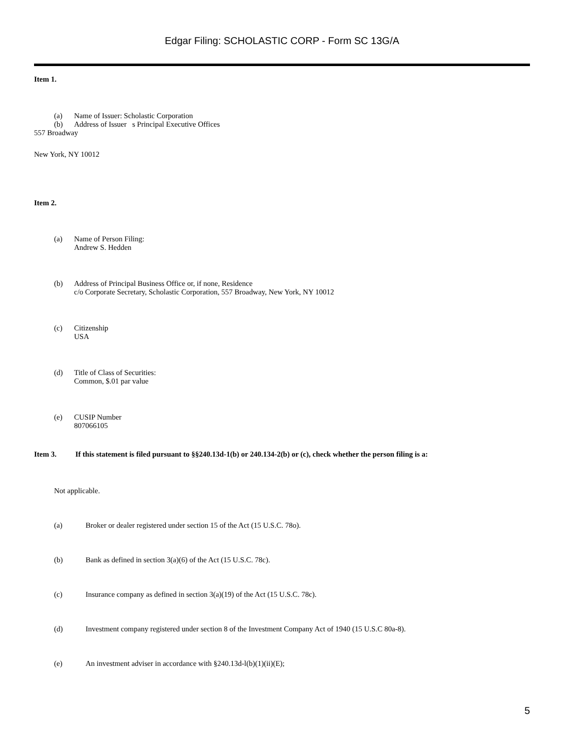Edgar Filing: SCHOLASTIC CORP - Form SC 13G/A
Item 1.
(a) Name of Issuer: Scholastic Corporation
(b) Address of Issuer s Principal Executive Offices
557 Broadway
New York, NY 10012
Item 2.
(a) Name of Person Filing:
Andrew S. Hedden
(b) Address of Principal Business Office or, if none, Residence
c/o Corporate Secretary, Scholastic Corporation, 557 Broadway, New York, NY 10012
(c) Citizenship
USA
(d) Title of Class of Securities:
Common, $.01 par value
(e) CUSIP Number
807066105
Item 3. If this statement is filed pursuant to §§240.13d-1(b) or 240.134-2(b) or (c), check whether the person filing is a:
Not applicable.
(a) Broker or dealer registered under section 15 of the Act (15 U.S.C. 78o).
(b) Bank as defined in section 3(a)(6) of the Act (15 U.S.C. 78c).
(c) Insurance company as defined in section 3(a)(19) of the Act (15 U.S.C. 78c).
(d) Investment company registered under section 8 of the Investment Company Act of 1940 (15 U.S.C 80a-8).
(e) An investment adviser in accordance with §240.13d-l(b)(1)(ii)(E);
5